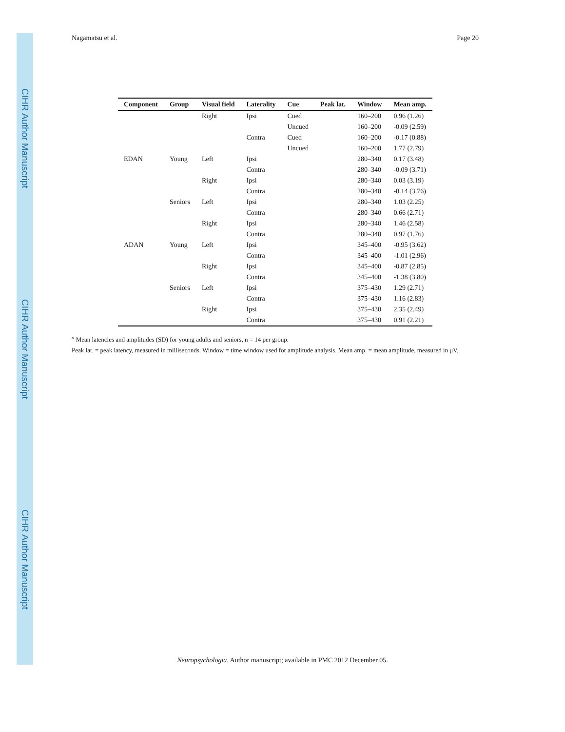CIHR Author Manuscript
CIHR Author Manuscript
CIHR Author Manuscript
Nagamatsu et al. Page 20
| Component | Group | Visual field | Laterality | Cue | Peak lat. | Window | Mean amp. |
| --- | --- | --- | --- | --- | --- | --- | --- |
| | | Right | Ipsi | Cued | | 160–200 | 0.96 (1.26) |
| | | | | Uncued | | 160–200 | -0.09 (2.59) |
| | | | Contra | Cued | | 160–200 | -0.17 (0.88) |
| | | | | Uncued | | 160–200 | 1.77 (2.79) |
| EDAN | Young | Left | Ipsi | | | 280–340 | 0.17 (3.48) |
| | | | Contra | | | 280–340 | -0.09 (3.71) |
| | | Right | Ipsi | | | 280–340 | 0.03 (3.19) |
| | | | Contra | | | 280–340 | -0.14 (3.76) |
| | Seniors | Left | Ipsi | | | 280–340 | 1.03 (2.25) |
| | | | Contra | | | 280–340 | 0.66 (2.71) |
| | | Right | Ipsi | | | 280–340 | 1.46 (2.58) |
| | | | Contra | | | 280–340 | 0.97 (1.76) |
| ADAN | Young | Left | Ipsi | | | 345–400 | -0.95 (3.62) |
| | | | Contra | | | 345–400 | -1.01 (2.96) |
| | | Right | Ipsi | | | 345–400 | -0.87 (2.85) |
| | | | Contra | | | 345–400 | -1.38 (3.80) |
| | Seniors | Left | Ipsi | | | 375–430 | 1.29 (2.71) |
| | | | Contra | | | 375–430 | 1.16 (2.83) |
| | | Right | Ipsi | | | 375–430 | 2.35 (2.49) |
| | | | Contra | | | 375–430 | 0.91 (2.21) |
<sup>a</sup> Mean latencies and amplitudes (SD) for young adults and seniors, n = 14 per group.
Peak lat. = peak latency, measured in milliseconds. Window = time window used for amplitude analysis. Mean amp. = mean amplitude, measured in μV.
Neuropsychologia. Author manuscript; available in PMC 2012 December 05.